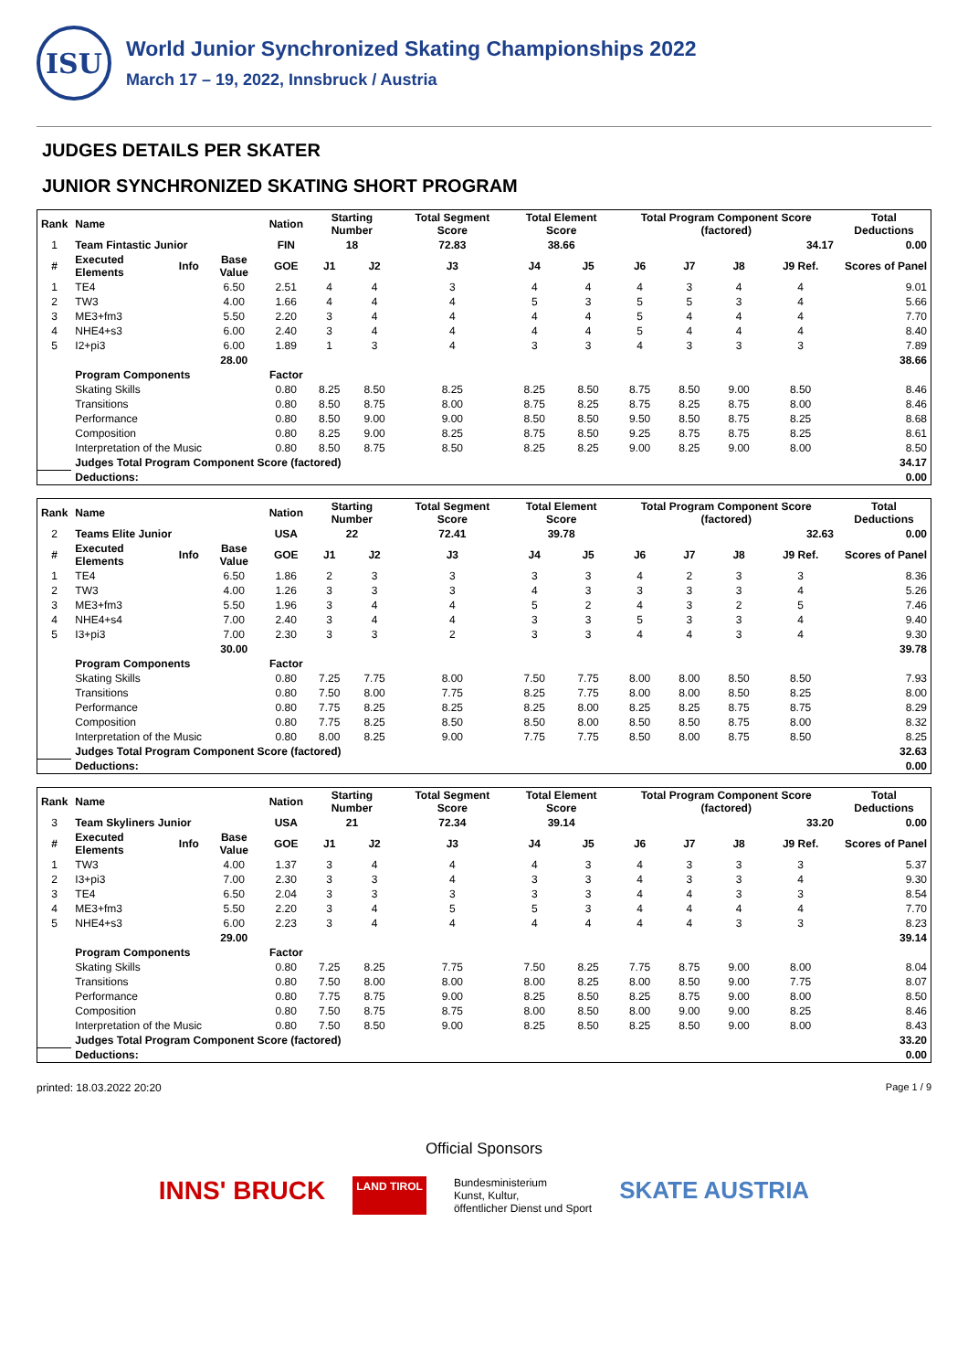ISU
World Junior Synchronized Skating Championships 2022
March 17 – 19, 2022, Innsbruck / Austria
JUDGES DETAILS PER SKATER
JUNIOR SYNCHRONIZED SKATING SHORT PROGRAM
| Rank | Name | | | Nation | Starting Number | | Total Segment Score | Total Element Score | | Total Program Component Score (factored) | | | | Total Deductions |
| --- | --- | --- | --- | --- | --- | --- | --- | --- | --- | --- | --- | --- | --- | --- |
| 1 | Team Fintastic Junior | | | FIN | 18 | | 72.83 | 38.66 | | 34.17 | | | | 0.00 |
| # | Executed Elements | Info | Base Value | GOE | J1 | J2 | J3 | J4 | J5 | J6 | J7 | J8 | J9 Ref. | Scores of Panel |
| 1 | TE4 | | 6.50 | 2.51 | 4 | 4 | 3 | 4 | 4 | 4 | 3 | 4 | 4 | 9.01 |
| 2 | TW3 | | 4.00 | 1.66 | 4 | 4 | 4 | 5 | 3 | 5 | 5 | 3 | 4 | 5.66 |
| 3 | ME3+fm3 | | 5.50 | 2.20 | 3 | 4 | 4 | 4 | 4 | 5 | 4 | 4 | 4 | 7.70 |
| 4 | NHE4+s3 | | 6.00 | 2.40 | 3 | 4 | 4 | 4 | 4 | 5 | 4 | 4 | 4 | 8.40 |
| 5 | I2+pi3 | | 6.00 | 1.89 | 1 | 3 | 4 | 3 | 3 | 4 | 3 | 3 | 3 | 7.89 |
| | | | 28.00 | | | | | | | | | | | 38.66 |
| | Program Components | | | Factor | | | | | | | | | | |
| | Skating Skills | | | 0.80 | 8.25 | 8.50 | 8.25 | 8.25 | 8.50 | 8.75 | 8.50 | 9.00 | 8.50 | 8.46 |
| | Transitions | | | 0.80 | 8.50 | 8.75 | 8.00 | 8.75 | 8.25 | 8.75 | 8.25 | 8.75 | 8.00 | 8.46 |
| | Performance | | | 0.80 | 8.50 | 9.00 | 9.00 | 8.50 | 8.50 | 9.50 | 8.50 | 8.75 | 8.25 | 8.68 |
| | Composition | | | 0.80 | 8.25 | 9.00 | 8.25 | 8.75 | 8.50 | 9.25 | 8.75 | 8.75 | 8.25 | 8.61 |
| | Interpretation of the Music | | | 0.80 | 8.50 | 8.75 | 8.50 | 8.25 | 8.25 | 9.00 | 8.25 | 9.00 | 8.00 | 8.50 |
| | Judges Total Program Component Score (factored) | | | | | | | | | | | | | 34.17 |
| | Deductions: | | | | | | | | | | | | | 0.00 |
| Rank | Name | | | Nation | Starting Number | | Total Segment Score | Total Element Score | | Total Program Component Score (factored) | | | | Total Deductions |
| --- | --- | --- | --- | --- | --- | --- | --- | --- | --- | --- | --- | --- | --- | --- |
| 2 | Teams Elite Junior | | | USA | 22 | | 72.41 | 39.78 | | 32.63 | | | | 0.00 |
| # | Executed Elements | Info | Base Value | GOE | J1 | J2 | J3 | J4 | J5 | J6 | J7 | J8 | J9 Ref. | Scores of Panel |
| 1 | TE4 | | 6.50 | 1.86 | 2 | 3 | 3 | 3 | 3 | 4 | 2 | 3 | 3 | 8.36 |
| 2 | TW3 | | 4.00 | 1.26 | 3 | 3 | 3 | 4 | 3 | 3 | 3 | 3 | 4 | 5.26 |
| 3 | ME3+fm3 | | 5.50 | 1.96 | 3 | 4 | 4 | 5 | 2 | 4 | 3 | 2 | 5 | 7.46 |
| 4 | NHE4+s4 | | 7.00 | 2.40 | 3 | 4 | 4 | 3 | 3 | 5 | 3 | 3 | 4 | 9.40 |
| 5 | I3+pi3 | | 7.00 | 2.30 | 3 | 3 | 2 | 3 | 3 | 4 | 4 | 3 | 4 | 9.30 |
| | | | 30.00 | | | | | | | | | | | 39.78 |
| | Program Components | | | Factor | | | | | | | | | | |
| | Skating Skills | | | 0.80 | 7.25 | 7.75 | 8.00 | 7.50 | 7.75 | 8.00 | 8.00 | 8.50 | 8.50 | 7.93 |
| | Transitions | | | 0.80 | 7.50 | 8.00 | 7.75 | 8.25 | 7.75 | 8.00 | 8.00 | 8.50 | 8.25 | 8.00 |
| | Performance | | | 0.80 | 7.75 | 8.25 | 8.25 | 8.25 | 8.00 | 8.25 | 8.25 | 8.75 | 8.75 | 8.29 |
| | Composition | | | 0.80 | 7.75 | 8.25 | 8.50 | 8.50 | 8.00 | 8.50 | 8.50 | 8.75 | 8.00 | 8.32 |
| | Interpretation of the Music | | | 0.80 | 8.00 | 8.25 | 9.00 | 7.75 | 7.75 | 8.50 | 8.00 | 8.75 | 8.50 | 8.25 |
| | Judges Total Program Component Score (factored) | | | | | | | | | | | | | 32.63 |
| | Deductions: | | | | | | | | | | | | | 0.00 |
| Rank | Name | | | Nation | Starting Number | | Total Segment Score | Total Element Score | | Total Program Component Score (factored) | | | | Total Deductions |
| --- | --- | --- | --- | --- | --- | --- | --- | --- | --- | --- | --- | --- | --- | --- |
| 3 | Team Skyliners Junior | | | USA | 21 | | 72.34 | 39.14 | | 33.20 | | | | 0.00 |
| # | Executed Elements | Info | Base Value | GOE | J1 | J2 | J3 | J4 | J5 | J6 | J7 | J8 | J9 Ref. | Scores of Panel |
| 1 | TW3 | | 4.00 | 1.37 | 3 | 4 | 4 | 4 | 3 | 4 | 3 | 3 | 3 | 5.37 |
| 2 | I3+pi3 | | 7.00 | 2.30 | 3 | 3 | 4 | 3 | 3 | 4 | 3 | 3 | 4 | 9.30 |
| 3 | TE4 | | 6.50 | 2.04 | 3 | 3 | 3 | 3 | 3 | 4 | 4 | 3 | 3 | 8.54 |
| 4 | ME3+fm3 | | 5.50 | 2.20 | 3 | 4 | 5 | 5 | 3 | 4 | 4 | 4 | 4 | 7.70 |
| 5 | NHE4+s3 | | 6.00 | 2.23 | 3 | 4 | 4 | 4 | 4 | 4 | 4 | 3 | 3 | 8.23 |
| | | | 29.00 | | | | | | | | | | | 39.14 |
| | Program Components | | | Factor | | | | | | | | | | |
| | Skating Skills | | | 0.80 | 7.25 | 8.25 | 7.75 | 7.50 | 8.25 | 7.75 | 8.75 | 9.00 | 8.00 | 8.04 |
| | Transitions | | | 0.80 | 7.50 | 8.00 | 8.00 | 8.00 | 8.25 | 8.00 | 8.50 | 9.00 | 7.75 | 8.07 |
| | Performance | | | 0.80 | 7.75 | 8.75 | 9.00 | 8.25 | 8.50 | 8.25 | 8.75 | 9.00 | 8.00 | 8.50 |
| | Composition | | | 0.80 | 7.50 | 8.75 | 8.75 | 8.00 | 8.50 | 8.00 | 9.00 | 9.00 | 8.25 | 8.46 |
| | Interpretation of the Music | | | 0.80 | 7.50 | 8.50 | 9.00 | 8.25 | 8.50 | 8.25 | 8.50 | 9.00 | 8.00 | 8.43 |
| | Judges Total Program Component Score (factored) | | | | | | | | | | | | | 33.20 |
| | Deductions: | | | | | | | | | | | | | 0.00 |
printed: 18.03.2022 20:20 Page 1 / 9
Official Sponsors
INNS' BRUCK LAND TIROL Bundesministerium
Kunst, Kultur,
öffentlicher Dienst und Sport SKATE AUSTRIA